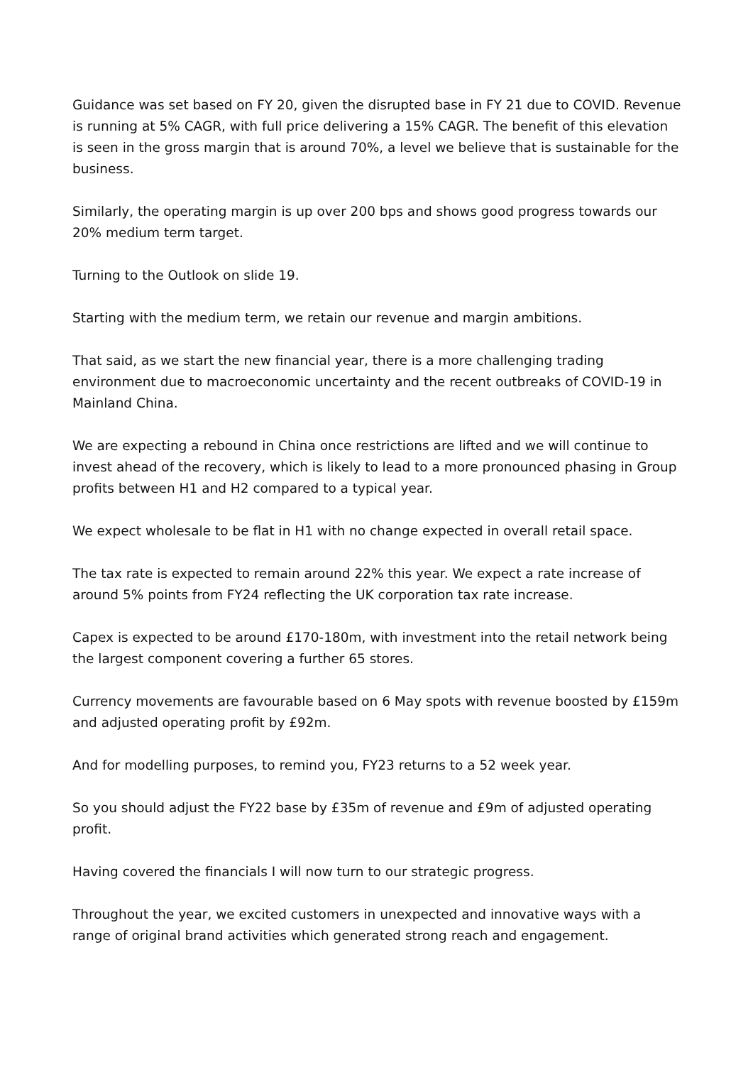Guidance was set based on FY 20, given the disrupted base in FY 21 due to COVID. Revenue is running at 5% CAGR, with full price delivering a 15% CAGR. The benefit of this elevation is seen in the gross margin that is around 70%, a level we believe that is sustainable for the business.
Similarly, the operating margin is up over 200 bps and shows good progress towards our 20% medium term target.
Turning to the Outlook on slide 19.
Starting with the medium term, we retain our revenue and margin ambitions.
That said, as we start the new financial year, there is a more challenging trading environment due to macroeconomic uncertainty and the recent outbreaks of COVID-19 in Mainland China.
We are expecting a rebound in China once restrictions are lifted and we will continue to invest ahead of the recovery, which is likely to lead to a more pronounced phasing in Group profits between H1 and H2 compared to a typical year.
We expect wholesale to be flat in H1 with no change expected in overall retail space.
The tax rate is expected to remain around 22% this year. We expect a rate increase of around 5% points from FY24 reflecting the UK corporation tax rate increase.
Capex is expected to be around £170-180m, with investment into the retail network being the largest component covering a further 65 stores.
Currency movements are favourable based on 6 May spots with revenue boosted by £159m and adjusted operating profit by £92m.
And for modelling purposes, to remind you, FY23 returns to a 52 week year.
So you should adjust the FY22 base by £35m of revenue and £9m of adjusted operating profit.
Having covered the financials I will now turn to our strategic progress.
Throughout the year, we excited customers in unexpected and innovative ways with a range of original brand activities which generated strong reach and engagement.